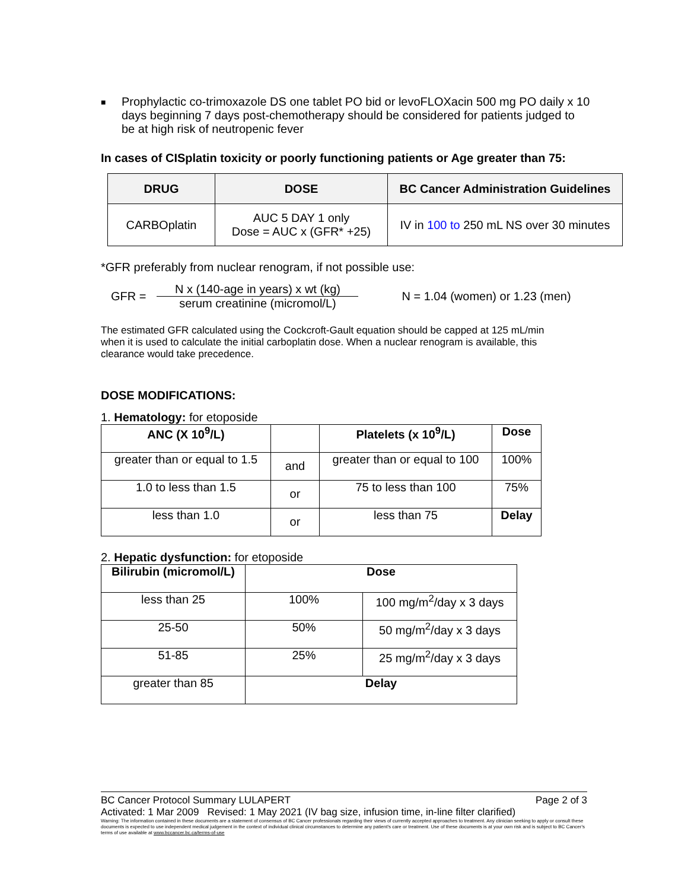■
Prophylactic co-trimoxazole DS one tablet PO bid or levoFLOXacin 500 mg PO daily x 10 days beginning 7 days post-chemotherapy should be considered for patients judged to be at high risk of neutropenic fever
In cases of CISplatin toxicity or poorly functioning patients or Age greater than 75:
| DRUG | DOSE | BC Cancer Administration Guidelines |
| --- | --- | --- |
| CARBOplatin | AUC 5 DAY 1 only Dose = AUC x (GFR* +25) | IV in 100 to 250 mL NS over 30 minutes |
*GFR preferably from nuclear renogram, if not possible use:
GFR = N x (140-age in years) x wt (kg)
serum creatinine (micromol/L) N = 1.04 (women) or 1.23 (men)
The estimated GFR calculated using the Cockcroft-Gault equation should be capped at 125 mL/min when it is used to calculate the initial carboplatin dose. When a nuclear renogram is available, this clearance would take precedence.
DOSE MODIFICATIONS:
1. Hematology: for etoposide
| ANC (X 10<sup>9</sup>/L) | | Platelets (x 10<sup>9</sup>/L) | Dose |
| --- | --- | --- | --- |
| greater than or equal to 1.5 | and | greater than or equal to 100 | 100% |
| 1.0 to less than 1.5 | or | 75 to less than 100 | 75% |
| less than 1.0 | or | less than 75 | Delay |
2. Hepatic dysfunction: for etoposide
| Bilirubin (micromol/L) | Dose | |
| --- | --- | --- |
| less than 25 | 100% | 100 mg/m<sup>2</sup>/day x 3 days |
| 25-50 | 50% | 50 mg/m<sup>2</sup>/day x 3 days |
| 51-85 | 25% | 25 mg/m<sup>2</sup>/day x 3 days |
| greater than 85 | Delay | |
BC Cancer Protocol Summary LULAPERT Page 2 of 3
Activated: 1 Mar 2009 Revised: 1 May 2021 (IV bag size, infusion time, in-line filter clarified)
Warning: The information contained in these documents are a statement of consensus of BC Cancer professionals regarding their views of currently accepted approaches to treatment. Any clinician seeking to apply or consult these documents is expected to use independent medical judgement in the context of individual clinical circumstances to determine any patient's care or treatment. Use of these documents is at your own risk and is subject to BC Cancer's terms of use available at www.bccancer.bc.ca/terms-of-use